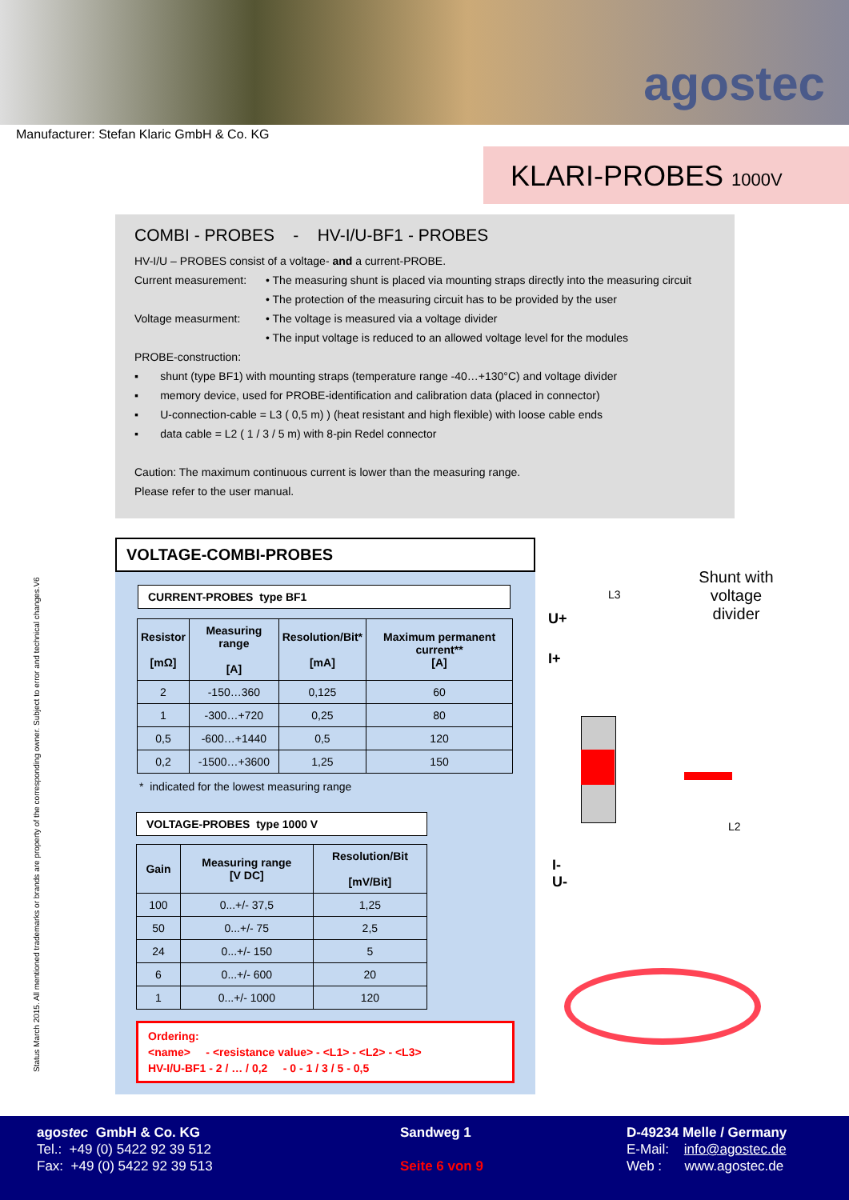agostec
Manufacturer: Stefan Klaric GmbH & Co. KG
KLARI-PROBES 1000V
COMBI - PROBES - HV-I/U-BF1 - PROBES
HV-I/U – PROBES consist of a voltage- and a current-PROBE.
Current measurement:
• The measuring shunt is placed via mounting straps directly into the measuring circuit
• The protection of the measuring circuit has to be provided by the user
Voltage measurment: • The voltage is measured via a voltage divider
• The input voltage is reduced to an allowed voltage level for the modules
PROBE-construction:
▪ shunt (type BF1) with mounting straps (temperature range -40…+130°C) and voltage divider
▪ memory device, used for PROBE-identification and calibration data (placed in connector)
▪ U-connection-cable = L3 ( 0,5 m) ) (heat resistant and high flexible) with loose cable ends
▪ data cable = L2 ( 1 / 3 / 5 m) with 8-pin Redel connector
Caution: The maximum continuous current is lower than the measuring range.
Please refer to the user manual.
Status March 2015. All mentioned trademarks or brands are property of the corresponding owner. Subject to error and technical changes.V6
VOLTAGE-COMBI-PROBES
CURRENT-PROBES type BF1
| Resistor [mΩ] | Measuring range [A] | Resolution/Bit* [mA] | Maximum permanent current** [A] |
| --- | --- | --- | --- |
| 2 | -150…360 | 0,125 | 60 |
| 1 | -300…+720 | 0,25 | 80 |
| 0,5 | -600…+1440 | 0,5 | 120 |
| 0,2 | -1500…+3600 | 1,25 | 150 |
* indicated for the lowest measuring range
VOLTAGE-PROBES type 1000 V
| Gain | Measuring range [V DC] | Resolution/Bit [mV/Bit] |
| --- | --- | --- |
| 100 | 0...+/- 37,5 | 1,25 |
| 50 | 0...+/- 75 | 2,5 |
| 24 | 0...+/- 150 | 5 |
| 6 | 0...+/- 600 | 20 |
| 1 | 0...+/- 1000 | 120 |
Ordering:
<name> - <resistance value> - <L1> - <L2> - <L3>
HV-I/U-BF1 - 2 / … / 0,2 - 0 - 1 / 3 / 5 - 0,5
Shunt with voltage divider
L3
U+
I+
L2
I-
U-
agostec GmbH & Co. KG
Tel.: +49 (0) 5422 92 39 512
Fax: +49 (0) 5422 92 39 513
Sandweg 1
Seite 6 von 9
D-49234 Melle / Germany
E-Mail: info@agostec.de
Web : www.agostec.de